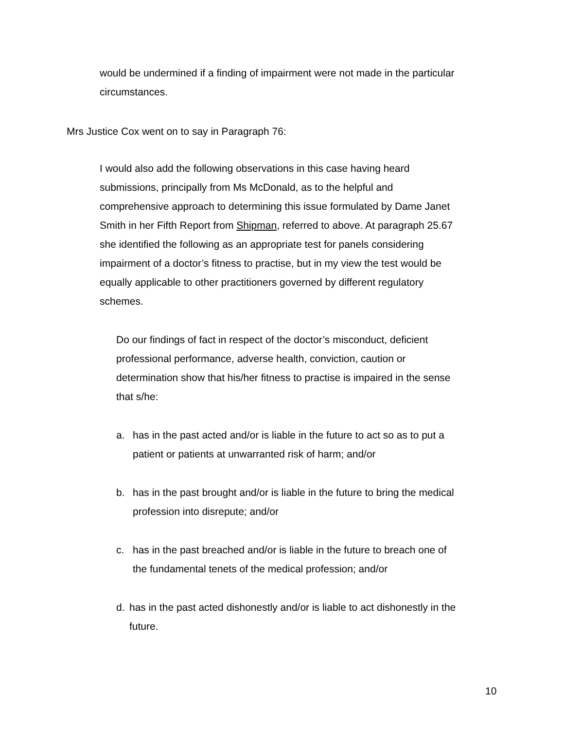would be undermined if a finding of impairment were not made in the particular circumstances.
Mrs Justice Cox went on to say in Paragraph 76:
I would also add the following observations in this case having heard submissions, principally from Ms McDonald, as to the helpful and comprehensive approach to determining this issue formulated by Dame Janet Smith in her Fifth Report from Shipman, referred to above. At paragraph 25.67 she identified the following as an appropriate test for panels considering impairment of a doctor’s fitness to practise, but in my view the test would be equally applicable to other practitioners governed by different regulatory schemes.
Do our findings of fact in respect of the doctor’s misconduct, deficient professional performance, adverse health, conviction, caution or determination show that his/her fitness to practise is impaired in the sense that s/he:
a. has in the past acted and/or is liable in the future to act so as to put a patient or patients at unwarranted risk of harm; and/or
b. has in the past brought and/or is liable in the future to bring the medical profession into disrepute; and/or
c. has in the past breached and/or is liable in the future to breach one of the fundamental tenets of the medical profession; and/or
d. has in the past acted dishonestly and/or is liable to act dishonestly in the future.
10